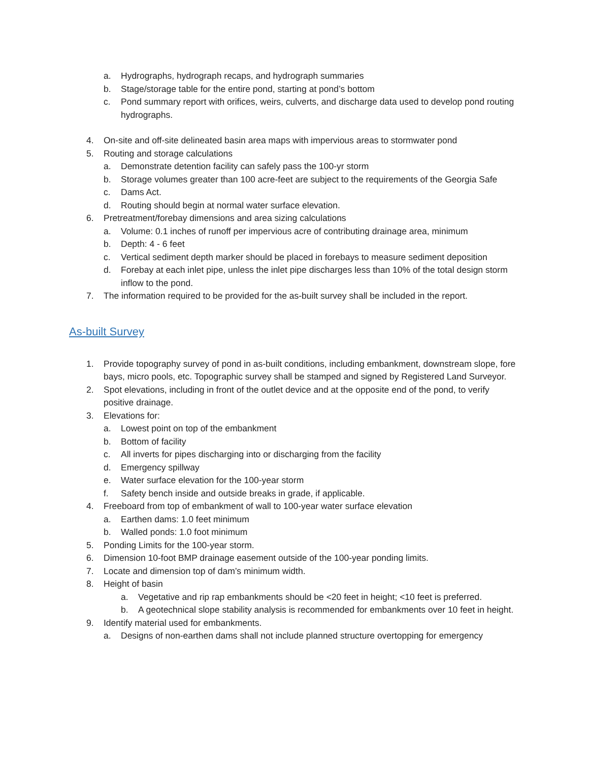a. Hydrographs, hydrograph recaps, and hydrograph summaries
b. Stage/storage table for the entire pond, starting at pond’s bottom
c. Pond summary report with orifices, weirs, culverts, and discharge data used to develop pond routing hydrographs.
4. On-site and off-site delineated basin area maps with impervious areas to stormwater pond
5. Routing and storage calculations
a. Demonstrate detention facility can safely pass the 100-yr storm
b. Storage volumes greater than 100 acre-feet are subject to the requirements of the Georgia Safe
c. Dams Act.
d. Routing should begin at normal water surface elevation.
6. Pretreatment/forebay dimensions and area sizing calculations
a. Volume: 0.1 inches of runoff per impervious acre of contributing drainage area, minimum
b. Depth: 4 - 6 feet
c. Vertical sediment depth marker should be placed in forebays to measure sediment deposition
d. Forebay at each inlet pipe, unless the inlet pipe discharges less than 10% of the total design storm inflow to the pond.
7. The information required to be provided for the as-built survey shall be included in the report.
As-built Survey
1. Provide topography survey of pond in as-built conditions, including embankment, downstream slope, fore bays, micro pools, etc. Topographic survey shall be stamped and signed by Registered Land Surveyor.
2. Spot elevations, including in front of the outlet device and at the opposite end of the pond, to verify positive drainage.
3. Elevations for:
a. Lowest point on top of the embankment
b. Bottom of facility
c. All inverts for pipes discharging into or discharging from the facility
d. Emergency spillway
e. Water surface elevation for the 100-year storm
f. Safety bench inside and outside breaks in grade, if applicable.
4. Freeboard from top of embankment of wall to 100-year water surface elevation
a. Earthen dams: 1.0 feet minimum
b. Walled ponds: 1.0 foot minimum
5. Ponding Limits for the 100-year storm.
6. Dimension 10-foot BMP drainage easement outside of the 100-year ponding limits.
7. Locate and dimension top of dam’s minimum width.
8. Height of basin
a. Vegetative and rip rap embankments should be <20 feet in height; <10 feet is preferred.
b. A geotechnical slope stability analysis is recommended for embankments over 10 feet in height.
9. Identify material used for embankments.
a. Designs of non-earthen dams shall not include planned structure overtopping for emergency